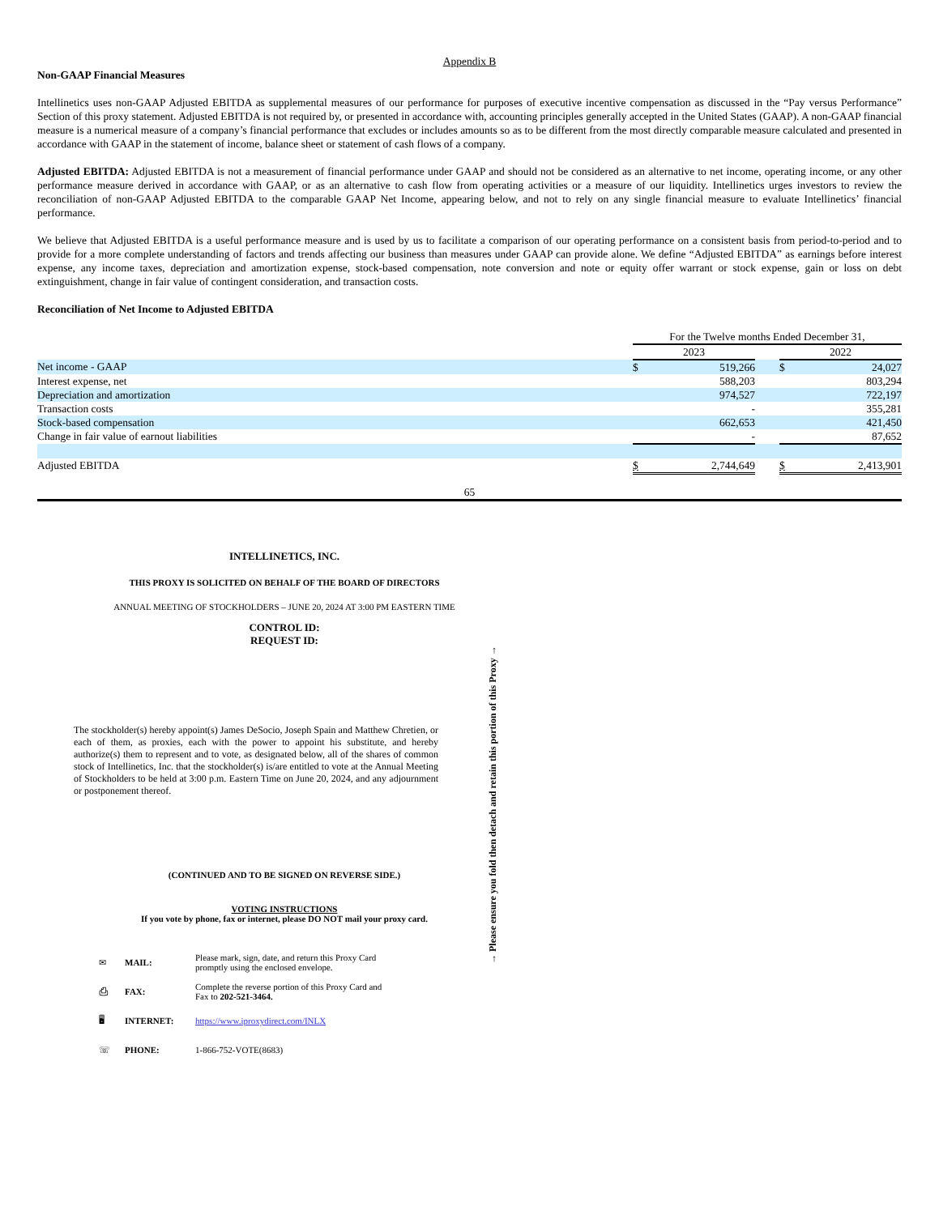Appendix B
Non-GAAP Financial Measures
Intellinetics uses non-GAAP Adjusted EBITDA as supplemental measures of our performance for purposes of executive incentive compensation as discussed in the “Pay versus Performance” Section of this proxy statement. Adjusted EBITDA is not required by, or presented in accordance with, accounting principles generally accepted in the United States (GAAP). A non-GAAP financial measure is a numerical measure of a company’s financial performance that excludes or includes amounts so as to be different from the most directly comparable measure calculated and presented in accordance with GAAP in the statement of income, balance sheet or statement of cash flows of a company.
Adjusted EBITDA: Adjusted EBITDA is not a measurement of financial performance under GAAP and should not be considered as an alternative to net income, operating income, or any other performance measure derived in accordance with GAAP, or as an alternative to cash flow from operating activities or a measure of our liquidity. Intellinetics urges investors to review the reconciliation of non-GAAP Adjusted EBITDA to the comparable GAAP Net Income, appearing below, and not to rely on any single financial measure to evaluate Intellinetics’ financial performance.
We believe that Adjusted EBITDA is a useful performance measure and is used by us to facilitate a comparison of our operating performance on a consistent basis from period-to-period and to provide for a more complete understanding of factors and trends affecting our business than measures under GAAP can provide alone. We define “Adjusted EBITDA” as earnings before interest expense, any income taxes, depreciation and amortization expense, stock-based compensation, note conversion and note or equity offer warrant or stock expense, gain or loss on debt extinguishment, change in fair value of contingent consideration, and transaction costs.
Reconciliation of Net Income to Adjusted EBITDA
| | For the Twelve months Ended December 31, | | | | |
| | 2023 | | | 2022 | |
| Net income - GAAP | $ | 519,266 | | $ | 24,027 |
| Interest expense, net | | 588,203 | | | 803,294 |
| Depreciation and amortization | | 974,527 | | | 722,197 |
| Transaction costs | | - | | | 355,281 |
| Stock-based compensation | | 662,653 | | | 421,450 |
| Change in fair value of earnout liabilities | | - | | | 87,652 |
| Adjusted EBITDA | $ | 2,744,649 | | $ | 2,413,901 |
65
INTELLINETICS, INC.
THIS PROXY IS SOLICITED ON BEHALF OF THE BOARD OF DIRECTORS
ANNUAL MEETING OF STOCKHOLDERS – JUNE 20, 2024 AT 3:00 PM EASTERN TIME
CONTROL ID:
REQUEST ID:
The stockholder(s) hereby appoint(s) James DeSocio, Joseph Spain and Matthew Chretien, or each of them, as proxies, each with the power to appoint his substitute, and hereby authorize(s) them to represent and to vote, as designated below, all of the shares of common stock of Intellinetics, Inc. that the stockholder(s) is/are entitled to vote at the Annual Meeting of Stockholders to be held at 3:00 p.m. Eastern Time on June 20, 2024, and any adjournment or postponement thereof.
(CONTINUED AND TO BE SIGNED ON REVERSE SIDE.)
VOTING INSTRUCTIONS
If you vote by phone, fax or internet, please DO NOT mail your proxy card.
| ✉ | MAIL: | Please mark, sign, date, and return this Proxy Card promptly using the enclosed envelope. |
| ⎙ | FAX: | Complete the reverse portion of this Proxy Card and Fax to 202-521-3464. |
| 🖥 | INTERNET: | https://www.iproxydirect.com/INLX |
| ☏ | PHONE: | 1-866-752-VOTE(8683) |
→ Please ensure you fold then detach and retain this portion of this Proxy →